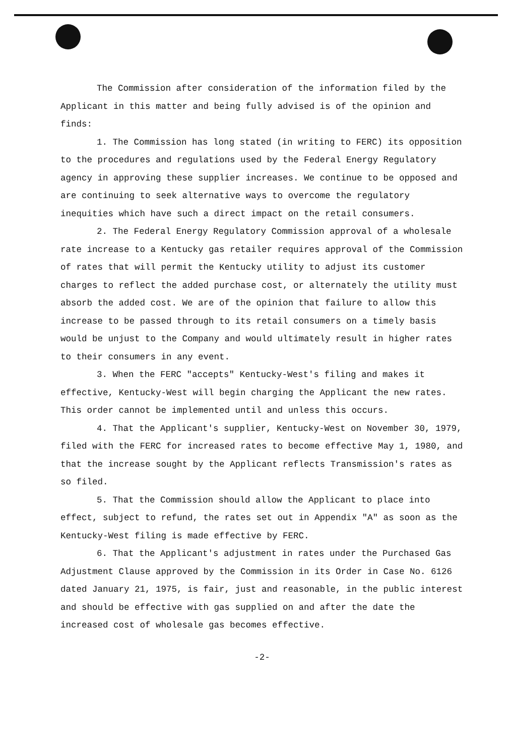The Commission after consideration of the information filed by the Applicant in this matter and being fully advised is of the opinion and finds:
1. The Commission has long stated (in writing to FERC) its opposition to the procedures and regulations used by the Federal Energy Regulatory agency in approving these supplier increases. We continue to be opposed and are continuing to seek alternative ways to overcome the regulatory inequities which have such a direct impact on the retail consumers.
2. The Federal Energy Regulatory Commission approval of a wholesale rate increase to a Kentucky gas retailer requires approval of the Commission of rates that will permit the Kentucky utility to adjust its customer charges to reflect the added purchase cost, or alternately the utility must absorb the added cost. We are of the opinion that failure to allow this increase to be passed through to its retail consumers on a timely basis would be unjust to the Company and would ultimately result in higher rates to their consumers in any event.
3. When the FERC "accepts" Kentucky-West's filing and makes it effective, Kentucky-West will begin charging the Applicant the new rates. This order cannot be implemented until and unless this occurs.
4. That the Applicant's supplier, Kentucky-West on November 30, 1979, filed with the FERC for increased rates to become effective May 1, 1980, and that the increase sought by the Applicant reflects Transmission's rates as so filed.
5. That the Commission should allow the Applicant to place into effect, subject to refund, the rates set out in Appendix "A" as soon as the Kentucky-West filing is made effective by FERC.
6. That the Applicant's adjustment in rates under the Purchased Gas Adjustment Clause approved by the Commission in its Order in Case No. 6126 dated January 21, 1975, is fair, just and reasonable, in the public interest and should be effective with gas supplied on and after the date the increased cost of wholesale gas becomes effective.
-2-